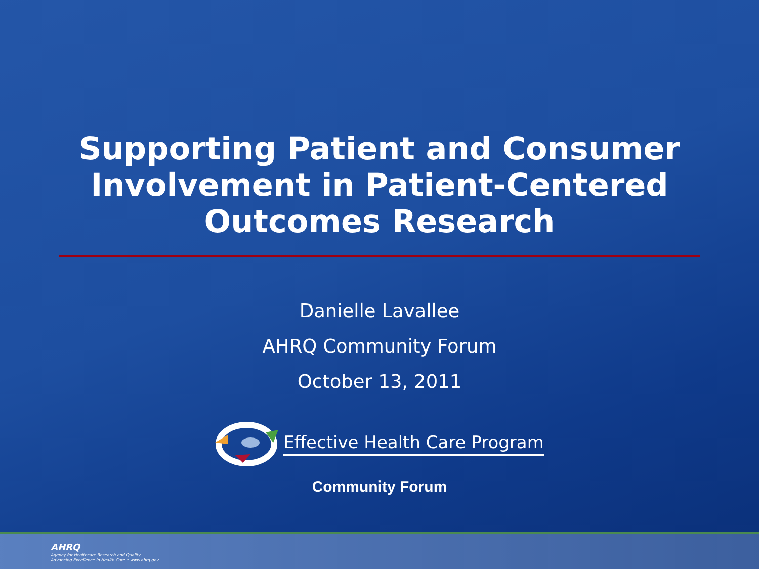Supporting Patient and Consumer
Involvement in Patient-Centered
Outcomes Research
Danielle Lavallee
AHRQ Community Forum
October 13, 2011
Effective Health Care Program
Community Forum
AHRQ
Agency for Healthcare Research and Quality
Advancing Excellence in Health Care • www.ahrq.gov